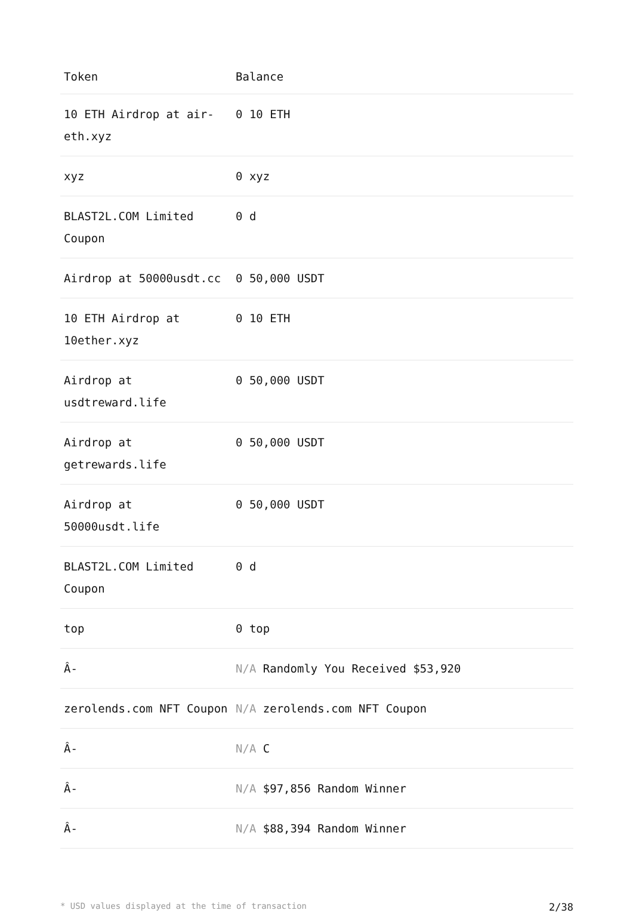| Token | Balance |
| --- | --- |
| 10 ETH Airdrop at air-eth.xyz | 0 10 ETH |
| xyz | 0 xyz |
| BLAST2L.COM Limited Coupon | 0 d |
| Airdrop at 50000usdt.cc | 0 50,000 USDT |
| 10 ETH Airdrop at 10ether.xyz | 0 10 ETH |
| Airdrop at usdtreward.life | 0 50,000 USDT |
| Airdrop at getrewards.life | 0 50,000 USDT |
| Airdrop at 50000usdt.life | 0 50,000 USDT |
| BLAST2L.COM Limited Coupon | 0 d |
| top | 0 top |
| Â- | N/A Randomly You Received $53,920 |
| zerolends.com NFT Coupon | N/A zerolends.com NFT Coupon |
| Â- | N/A C |
| Â- | N/A $97,856 Random Winner |
| Â- | N/A $88,394 Random Winner |
* USD values displayed at the time of transaction 2/38